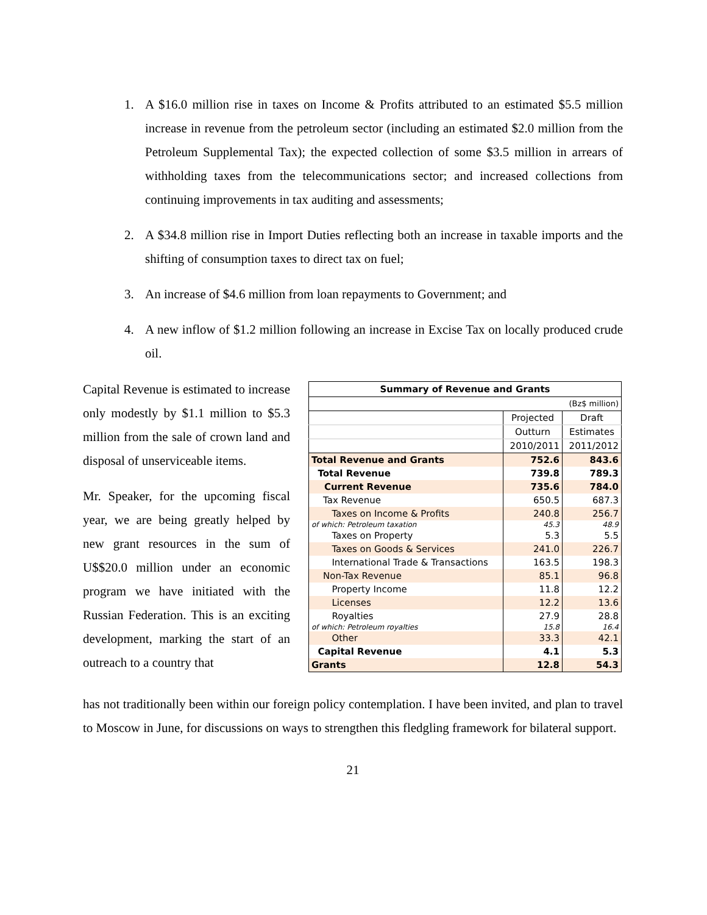1. A $16.0 million rise in taxes on Income & Profits attributed to an estimated $5.5 million increase in revenue from the petroleum sector (including an estimated $2.0 million from the Petroleum Supplemental Tax); the expected collection of some $3.5 million in arrears of withholding taxes from the telecommunications sector; and increased collections from continuing improvements in tax auditing and assessments;
2. A $34.8 million rise in Import Duties reflecting both an increase in taxable imports and the shifting of consumption taxes to direct tax on fuel;
3. An increase of $4.6 million from loan repayments to Government; and
4. A new inflow of $1.2 million following an increase in Excise Tax on locally produced crude oil.
Capital Revenue is estimated to increase only modestly by $1.1 million to $5.3 million from the sale of crown land and disposal of unserviceable items.
Mr. Speaker, for the upcoming fiscal year, we are being greatly helped by new grant resources in the sum of U$$20.0 million under an economic program we have initiated with the Russian Federation. This is an exciting development, marking the start of an outreach to a country that
| Summary of Revenue and Grants | | |
| --- | --- | --- |
| (Bz$ million) | | |
| | Projected | Draft |
| | Outturn | Estimates |
| | 2010/2011 | 2011/2012 |
| Total Revenue and Grants | 752.6 | 843.6 |
| Total Revenue | 739.8 | 789.3 |
| Current Revenue | 735.6 | 784.0 |
| Tax Revenue | 650.5 | 687.3 |
| Taxes on Income & Profits | 240.8 | 256.7 |
| of which: Petroleum taxation | 45.3 | 48.9 |
| Taxes on Property | 5.3 | 5.5 |
| Taxes on Goods & Services | 241.0 | 226.7 |
| International Trade & Transactions | 163.5 | 198.3 |
| Non-Tax Revenue | 85.1 | 96.8 |
| Property Income | 11.8 | 12.2 |
| Licenses | 12.2 | 13.6 |
| Royalties | 27.9 | 28.8 |
| of which: Petroleum royalties | 15.8 | 16.4 |
| Other | 33.3 | 42.1 |
| Capital Revenue | 4.1 | 5.3 |
| Grants | 12.8 | 54.3 |
has not traditionally been within our foreign policy contemplation. I have been invited, and plan to travel to Moscow in June, for discussions on ways to strengthen this fledgling framework for bilateral support.
21